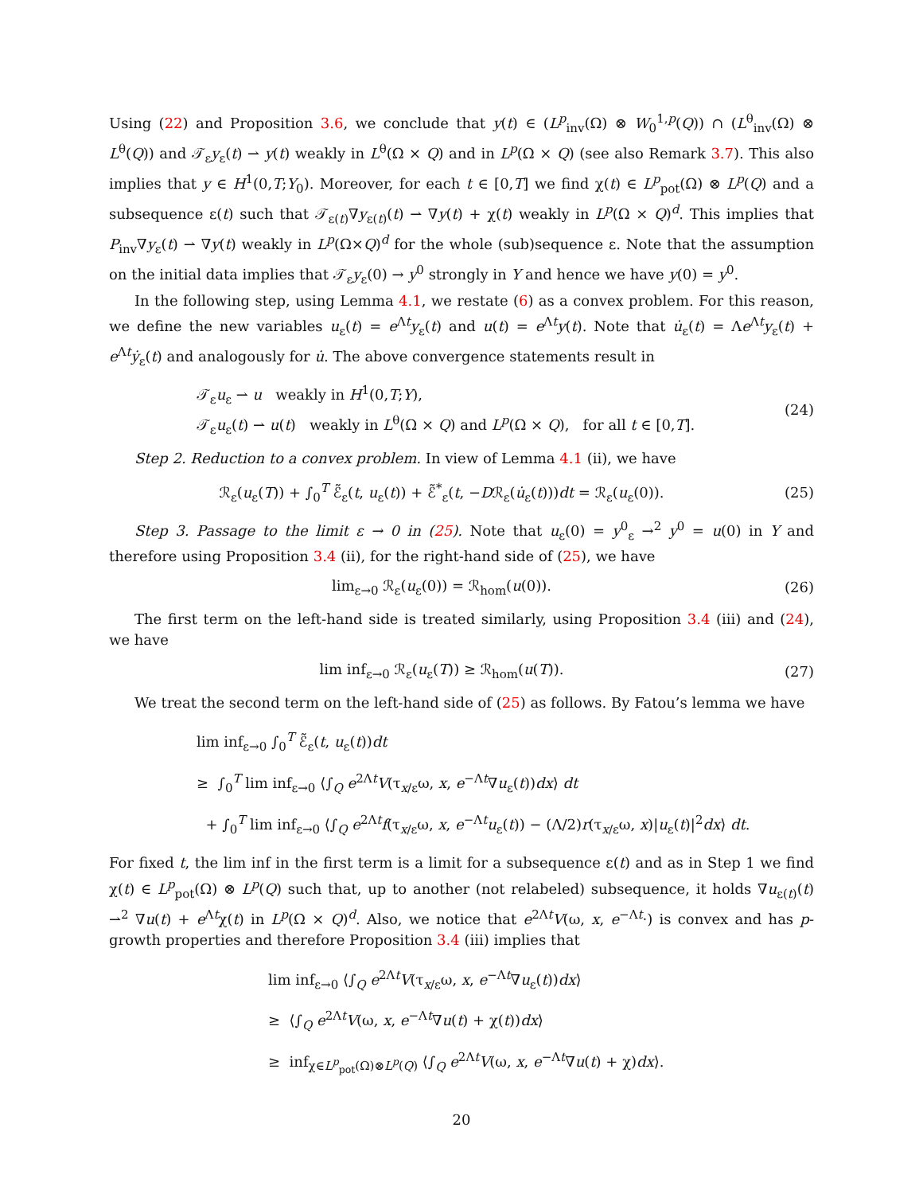Using (22) and Proposition 3.6, we conclude that y(t) ∈ (L<sup>p</sup><sub>inv</sub>(Ω) ⊗ W<sub>0</sub><sup>1,p</sup>(Q)) ∩ (L<sup>θ</sup><sub>inv</sub>(Ω) ⊗ L<sup>θ</sup>(Q)) and 𝒯<sub>ε</sub>y<sub>ε</sub>(t) ⇀ y(t) weakly in L<sup>θ</sup>(Ω × Q) and in L<sup>p</sup>(Ω × Q) (see also Remark 3.7). This also implies that y ∈ H<sup>1</sup>(0,T;Y<sub>0</sub>). Moreover, for each t ∈ [0,T] we find χ(t) ∈ L<sup>p</sup><sub>pot</sub>(Ω) ⊗ L<sup>p</sup>(Q) and a subsequence ε(t) such that 𝒯<sub>ε(t)</sub>∇y<sub>ε(t)</sub>(t) ⇀ ∇y(t) + χ(t) weakly in L<sup>p</sup>(Ω × Q)<sup>d</sup>. This implies that P<sub>inv</sub>∇y<sub>ε</sub>(t) ⇀ ∇y(t) weakly in L<sup>p</sup>(Ω×Q)<sup>d</sup> for the whole (sub)sequence ε. Note that the assumption on the initial data implies that 𝒯<sub>ε</sub>y<sub>ε</sub>(0) → y<sup>0</sup> strongly in Y and hence we have y(0) = y<sup>0</sup>.
In the following step, using Lemma 4.1, we restate (6) as a convex problem. For this reason, we define the new variables u<sub>ε</sub>(t) = e<sup>Λt</sup>y<sub>ε</sub>(t) and u(t) = e<sup>Λt</sup>y(t). Note that u̇<sub>ε</sub>(t) = Λe<sup>Λt</sup>y<sub>ε</sub>(t) + e<sup>Λt</sup>ẏ<sub>ε</sub>(t) and analogously for u̇. The above convergence statements result in
𝒯<sub>ε</sub>u<sub>ε</sub> ⇀ u weakly in H<sup>1</sup>(0,T;Y),
𝒯<sub>ε</sub>u<sub>ε</sub>(t) ⇀ u(t) weakly in L<sup>θ</sup>(Ω × Q) and L<sup>p</sup>(Ω × Q), for all t ∈ [0,T].
(24)
Step 2. Reduction to a convex problem. In view of Lemma 4.1 (ii), we have
ℛ<sub>ε</sub>(u<sub>ε</sub>(T)) + ∫<sub>0</sub><sup>T</sup> ℰ̃<sub>ε</sub>(t, u<sub>ε</sub>(t)) + ℰ̃<sup>*</sup><sub>ε</sub>(t, −Dℛ<sub>ε</sub>(u̇<sub>ε</sub>(t)))dt = ℛ<sub>ε</sub>(u<sub>ε</sub>(0)).
(25)
Step 3. Passage to the limit ε → 0 in (25). Note that u<sub>ε</sub>(0) = y<sup>0</sup><sub>ε</sub> →<sup>2</sup> y<sup>0</sup> = u(0) in Y and therefore using Proposition 3.4 (ii), for the right-hand side of (25), we have
lim<sub>ε→0</sub> ℛ<sub>ε</sub>(u<sub>ε</sub>(0)) = ℛ<sub>hom</sub>(u(0)). (26)
The first term on the left-hand side is treated similarly, using Proposition 3.4 (iii) and (24), we have
lim inf<sub>ε→0</sub> ℛ<sub>ε</sub>(u<sub>ε</sub>(T)) ≥ ℛ<sub>hom</sub>(u(T)).
(27)
We treat the second term on the left-hand side of (25) as follows. By Fatou’s lemma we have
lim inf<sub>ε→0</sub> ∫<sub>0</sub><sup>T</sup> ℰ̃<sub>ε</sub>(t, u<sub>ε</sub>(t))dt
≥ ∫<sub>0</sub><sup>T</sup> lim inf<sub>ε→0</sub> ⟨∫<sub>Q</sub> e<sup>2Λt</sup>V(τ<sub>x/ε</sub>ω, x, e<sup>−Λt</sup>∇u<sub>ε</sub>(t))dx⟩ dt
+ ∫<sub>0</sub><sup>T</sup> lim inf<sub>ε→0</sub> ⟨∫<sub>Q</sub> e<sup>2Λt</sup>f(τ<sub>x/ε</sub>ω, x, e<sup>−Λt</sup>u<sub>ε</sub>(t)) − (Λ/2)r(τ<sub>x/ε</sub>ω, x)|u<sub>ε</sub>(t)|<sup>2</sup>dx⟩ dt.
For fixed t, the lim inf in the first term is a limit for a subsequence ε(t) and as in Step 1 we find χ(t) ∈ L<sup>p</sup><sub>pot</sub>(Ω) ⊗ L<sup>p</sup>(Q) such that, up to another (not relabeled) subsequence, it holds ∇u<sub>ε(t)</sub>(t) ⇀<sup>2</sup> ∇u(t) + e<sup>Λt</sup>χ(t) in L<sup>p</sup>(Ω × Q)<sup>d</sup>. Also, we notice that e<sup>2Λt</sup>V(ω, x, e<sup>−Λt</sup>·) is convex and has p-growth properties and therefore Proposition 3.4 (iii) implies that
lim inf<sub>ε→0</sub> ⟨∫<sub>Q</sub> e<sup>2Λt</sup>V(τ<sub>x/ε</sub>ω, x, e<sup>−Λt</sup>∇u<sub>ε</sub>(t))dx⟩
≥ ⟨∫<sub>Q</sub> e<sup>2Λt</sup>V(ω, x, e<sup>−Λt</sup>∇u(t) + χ(t))dx⟩
≥ inf<sub>χ∈L<sup>p</sup><sub>pot</sub>(Ω)⊗L<sup>p</sup>(Q)</sub> ⟨∫<sub>Q</sub> e<sup>2Λt</sup>V(ω, x, e<sup>−Λt</sup>∇u(t) + χ)dx⟩.
20